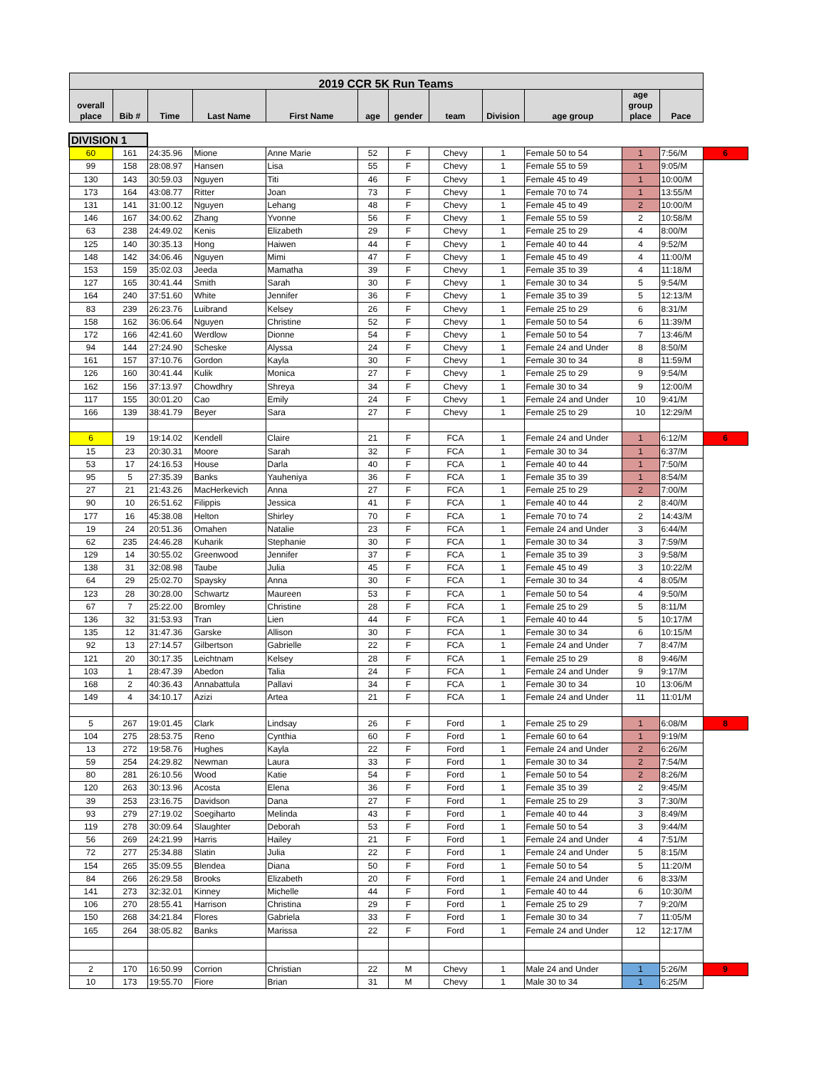| 2019 CCR 5K Run Teams | | | | | | | | | | | | |
| --- | --- | --- | --- | --- | --- | --- | --- | --- | --- | --- | --- | --- |
| overall place | Bib # | Time | Last Name | First Name | age | gender | team | Division | age group | age group place | Pace | |
| DIVISION 1 | | | | | | | | | | | | |
| 60 | 161 | 24:35.96 | Mione | Anne Marie | 52 | F | Chevy | 1 | Female 50 to 54 | 1 | 7:56/M | 6 |
| 99 | 158 | 28:08.97 | Hansen | Lisa | 55 | F | Chevy | 1 | Female 55 to 59 | 1 | 9:05/M | |
| 130 | 143 | 30:59.03 | Nguyen | Titi | 46 | F | Chevy | 1 | Female 45 to 49 | 1 | 10:00/M | |
| 173 | 164 | 43:08.77 | Ritter | Joan | 73 | F | Chevy | 1 | Female 70 to 74 | 1 | 13:55/M | |
| 131 | 141 | 31:00.12 | Nguyen | Lehang | 48 | F | Chevy | 1 | Female 45 to 49 | 2 | 10:00/M | |
| 146 | 167 | 34:00.62 | Zhang | Yvonne | 56 | F | Chevy | 1 | Female 55 to 59 | 2 | 10:58/M | |
| 63 | 238 | 24:49.02 | Kenis | Elizabeth | 29 | F | Chevy | 1 | Female 25 to 29 | 4 | 8:00/M | |
| 125 | 140 | 30:35.13 | Hong | Haiwen | 44 | F | Chevy | 1 | Female 40 to 44 | 4 | 9:52/M | |
| 148 | 142 | 34:06.46 | Nguyen | Mimi | 47 | F | Chevy | 1 | Female 45 to 49 | 4 | 11:00/M | |
| 153 | 159 | 35:02.03 | Jeeda | Mamatha | 39 | F | Chevy | 1 | Female 35 to 39 | 4 | 11:18/M | |
| 127 | 165 | 30:41.44 | Smith | Sarah | 30 | F | Chevy | 1 | Female 30 to 34 | 5 | 9:54/M | |
| 164 | 240 | 37:51.60 | White | Jennifer | 36 | F | Chevy | 1 | Female 35 to 39 | 5 | 12:13/M | |
| 83 | 239 | 26:23.76 | Luibrand | Kelsey | 26 | F | Chevy | 1 | Female 25 to 29 | 6 | 8:31/M | |
| 158 | 162 | 36:06.64 | Nguyen | Christine | 52 | F | Chevy | 1 | Female 50 to 54 | 6 | 11:39/M | |
| 172 | 166 | 42:41.60 | Werdlow | Dionne | 54 | F | Chevy | 1 | Female 50 to 54 | 7 | 13:46/M | |
| 94 | 144 | 27:24.90 | Scheske | Alyssa | 24 | F | Chevy | 1 | Female 24 and Under | 8 | 8:50/M | |
| 161 | 157 | 37:10.76 | Gordon | Kayla | 30 | F | Chevy | 1 | Female 30 to 34 | 8 | 11:59/M | |
| 126 | 160 | 30:41.44 | Kulik | Monica | 27 | F | Chevy | 1 | Female 25 to 29 | 9 | 9:54/M | |
| 162 | 156 | 37:13.97 | Chowdhry | Shreya | 34 | F | Chevy | 1 | Female 30 to 34 | 9 | 12:00/M | |
| 117 | 155 | 30:01.20 | Cao | Emily | 24 | F | Chevy | 1 | Female 24 and Under | 10 | 9:41/M | |
| 166 | 139 | 38:41.79 | Beyer | Sara | 27 | F | Chevy | 1 | Female 25 to 29 | 10 | 12:29/M | |
| 6 | 19 | 19:14.02 | Kendell | Claire | 21 | F | FCA | 1 | Female 24 and Under | 1 | 6:12/M | 6 |
| 15 | 23 | 20:30.31 | Moore | Sarah | 32 | F | FCA | 1 | Female 30 to 34 | 1 | 6:37/M | |
| 53 | 17 | 24:16.53 | House | Darla | 40 | F | FCA | 1 | Female 40 to 44 | 1 | 7:50/M | |
| 95 | 5 | 27:35.39 | Banks | Yauheniya | 36 | F | FCA | 1 | Female 35 to 39 | 1 | 8:54/M | |
| 27 | 21 | 21:43.26 | MacHerkevich | Anna | 27 | F | FCA | 1 | Female 25 to 29 | 2 | 7:00/M | |
| 90 | 10 | 26:51.62 | Filippis | Jessica | 41 | F | FCA | 1 | Female 40 to 44 | 2 | 8:40/M | |
| 177 | 16 | 45:38.08 | Helton | Shirley | 70 | F | FCA | 1 | Female 70 to 74 | 2 | 14:43/M | |
| 19 | 24 | 20:51.36 | Omahen | Natalie | 23 | F | FCA | 1 | Female 24 and Under | 3 | 6:44/M | |
| 62 | 235 | 24:46.28 | Kuharik | Stephanie | 30 | F | FCA | 1 | Female 30 to 34 | 3 | 7:59/M | |
| 129 | 14 | 30:55.02 | Greenwood | Jennifer | 37 | F | FCA | 1 | Female 35 to 39 | 3 | 9:58/M | |
| 138 | 31 | 32:08.98 | Taube | Julia | 45 | F | FCA | 1 | Female 45 to 49 | 3 | 10:22/M | |
| 64 | 29 | 25:02.70 | Spaysky | Anna | 30 | F | FCA | 1 | Female 30 to 34 | 4 | 8:05/M | |
| 123 | 28 | 30:28.00 | Schwartz | Maureen | 53 | F | FCA | 1 | Female 50 to 54 | 4 | 9:50/M | |
| 67 | 7 | 25:22.00 | Bromley | Christine | 28 | F | FCA | 1 | Female 25 to 29 | 5 | 8:11/M | |
| 136 | 32 | 31:53.93 | Tran | Lien | 44 | F | FCA | 1 | Female 40 to 44 | 5 | 10:17/M | |
| 135 | 12 | 31:47.36 | Garske | Allison | 30 | F | FCA | 1 | Female 30 to 34 | 6 | 10:15/M | |
| 92 | 13 | 27:14.57 | Gilbertson | Gabrielle | 22 | F | FCA | 1 | Female 24 and Under | 7 | 8:47/M | |
| 121 | 20 | 30:17.35 | Leichtnam | Kelsey | 28 | F | FCA | 1 | Female 25 to 29 | 8 | 9:46/M | |
| 103 | 1 | 28:47.39 | Abedon | Talia | 24 | F | FCA | 1 | Female 24 and Under | 9 | 9:17/M | |
| 168 | 2 | 40:36.43 | Annabattula | Pallavi | 34 | F | FCA | 1 | Female 30 to 34 | 10 | 13:06/M | |
| 149 | 4 | 34:10.17 | Azizi | Artea | 21 | F | FCA | 1 | Female 24 and Under | 11 | 11:01/M | |
| 5 | 267 | 19:01.45 | Clark | Lindsay | 26 | F | Ford | 1 | Female 25 to 29 | 1 | 6:08/M | 8 |
| 104 | 275 | 28:53.75 | Reno | Cynthia | 60 | F | Ford | 1 | Female 60 to 64 | 1 | 9:19/M | |
| 13 | 272 | 19:58.76 | Hughes | Kayla | 22 | F | Ford | 1 | Female 24 and Under | 2 | 6:26/M | |
| 59 | 254 | 24:29.82 | Newman | Laura | 33 | F | Ford | 1 | Female 30 to 34 | 2 | 7:54/M | |
| 80 | 281 | 26:10.56 | Wood | Katie | 54 | F | Ford | 1 | Female 50 to 54 | 2 | 8:26/M | |
| 120 | 263 | 30:13.96 | Acosta | Elena | 36 | F | Ford | 1 | Female 35 to 39 | 2 | 9:45/M | |
| 39 | 253 | 23:16.75 | Davidson | Dana | 27 | F | Ford | 1 | Female 25 to 29 | 3 | 7:30/M | |
| 93 | 279 | 27:19.02 | Soegiharto | Melinda | 43 | F | Ford | 1 | Female 40 to 44 | 3 | 8:49/M | |
| 119 | 278 | 30:09.64 | Slaughter | Deborah | 53 | F | Ford | 1 | Female 50 to 54 | 3 | 9:44/M | |
| 56 | 269 | 24:21.99 | Harris | Hailey | 21 | F | Ford | 1 | Female 24 and Under | 4 | 7:51/M | |
| 72 | 277 | 25:34.88 | Slatin | Julia | 22 | F | Ford | 1 | Female 24 and Under | 5 | 8:15/M | |
| 154 | 265 | 35:09.55 | Blendea | Diana | 50 | F | Ford | 1 | Female 50 to 54 | 5 | 11:20/M | |
| 84 | 266 | 26:29.58 | Brooks | Elizabeth | 20 | F | Ford | 1 | Female 24 and Under | 6 | 8:33/M | |
| 141 | 273 | 32:32.01 | Kinney | Michelle | 44 | F | Ford | 1 | Female 40 to 44 | 6 | 10:30/M | |
| 106 | 270 | 28:55.41 | Harrison | Christina | 29 | F | Ford | 1 | Female 25 to 29 | 7 | 9:20/M | |
| 150 | 268 | 34:21.84 | Flores | Gabriela | 33 | F | Ford | 1 | Female 30 to 34 | 7 | 11:05/M | |
| 165 | 264 | 38:05.82 | Banks | Marissa | 22 | F | Ford | 1 | Female 24 and Under | 12 | 12:17/M | |
| 2 | 170 | 16:50.99 | Corrion | Christian | 22 | M | Chevy | 1 | Male 24 and Under | 1 | 5:26/M | 9 |
| 10 | 173 | 19:55.70 | Fiore | Brian | 31 | M | Chevy | 1 | Male 30 to 34 | 1 | 6:25/M | |